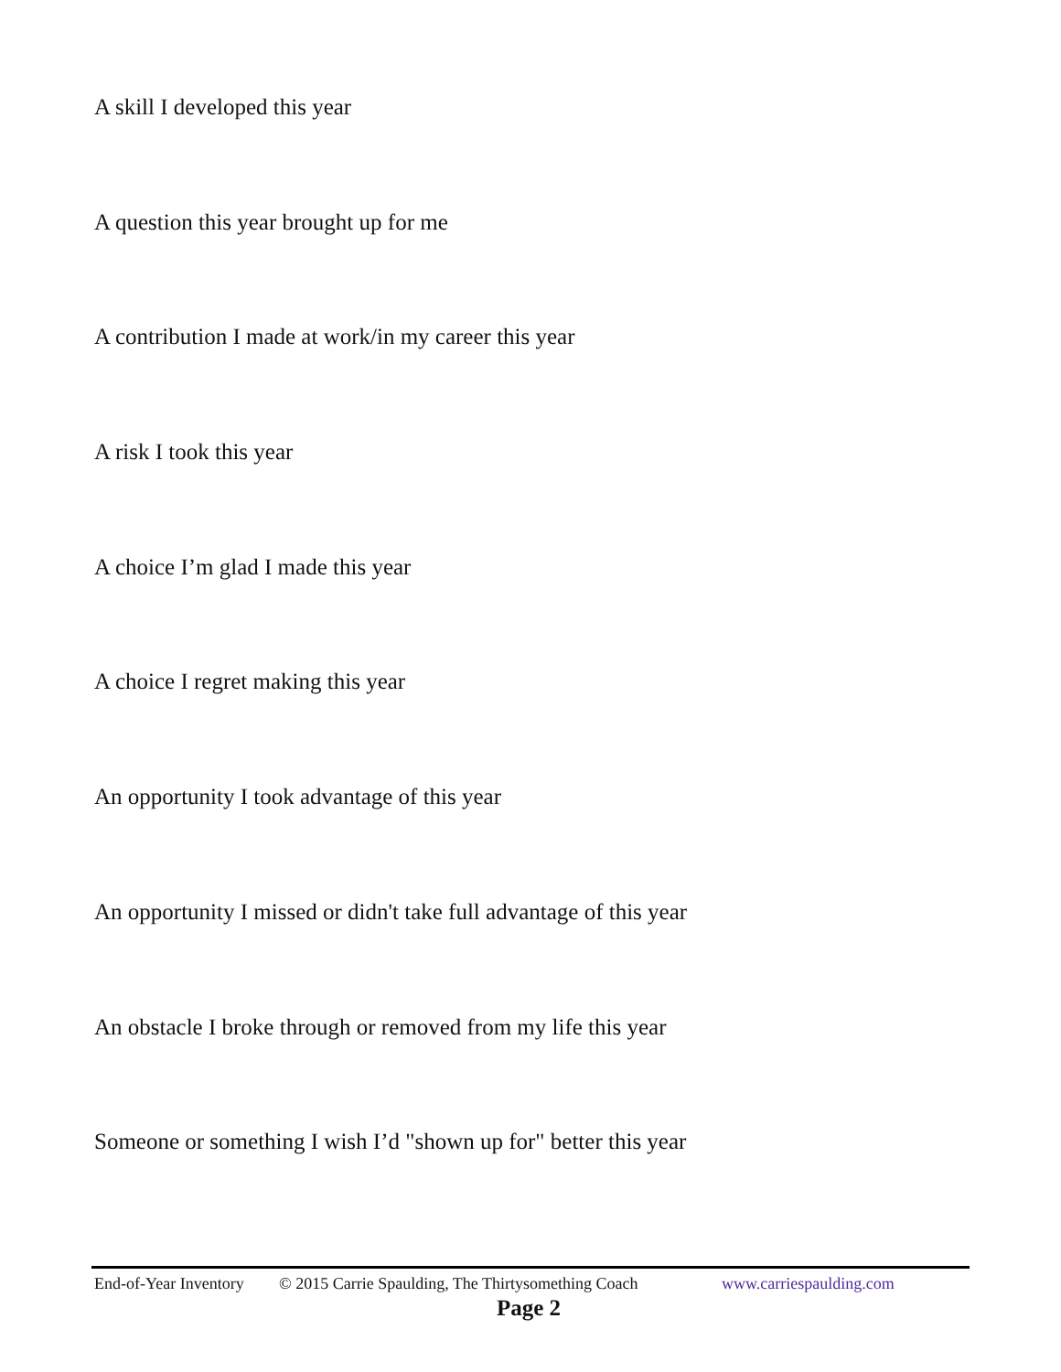A skill I developed this year
A question this year brought up for me
A contribution I made at work/in my career this year
A risk I took this year
A choice I’m glad I made this year
A choice I regret making this year
An opportunity I took advantage of this year
An opportunity I missed or didn't take full advantage of this year
An obstacle I broke through or removed from my life this year
Someone or something I wish I’d "shown up for" better this year
End-of-Year Inventory © 2015 Carrie Spaulding, The Thirtysomething Coach www.carriespaulding.com
Page 2